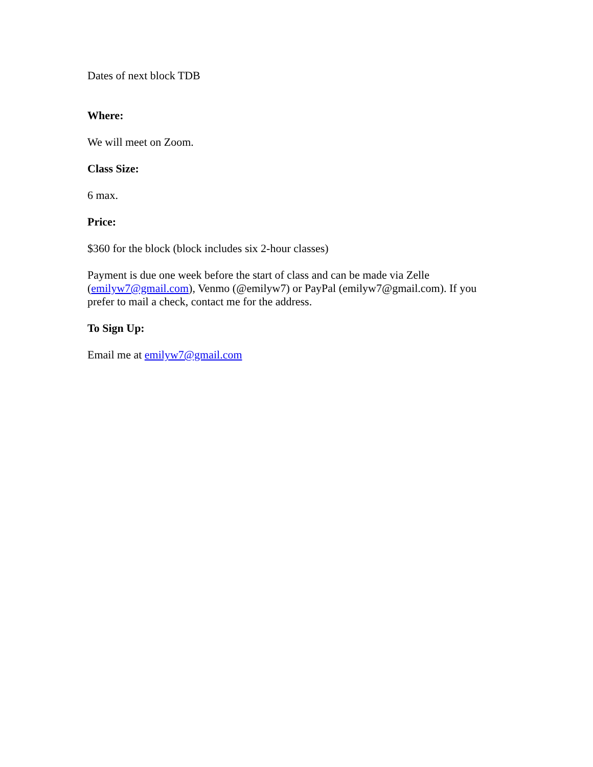Dates of next block TDB
Where:
We will meet on Zoom.
Class Size:
6 max.
Price:
$360 for the block (block includes six 2-hour classes)
Payment is due one week before the start of class and can be made via Zelle (emilyw7@gmail.com), Venmo (@emilyw7) or PayPal (emilyw7@gmail.com). If you prefer to mail a check, contact me for the address.
To Sign Up:
Email me at emilyw7@gmail.com